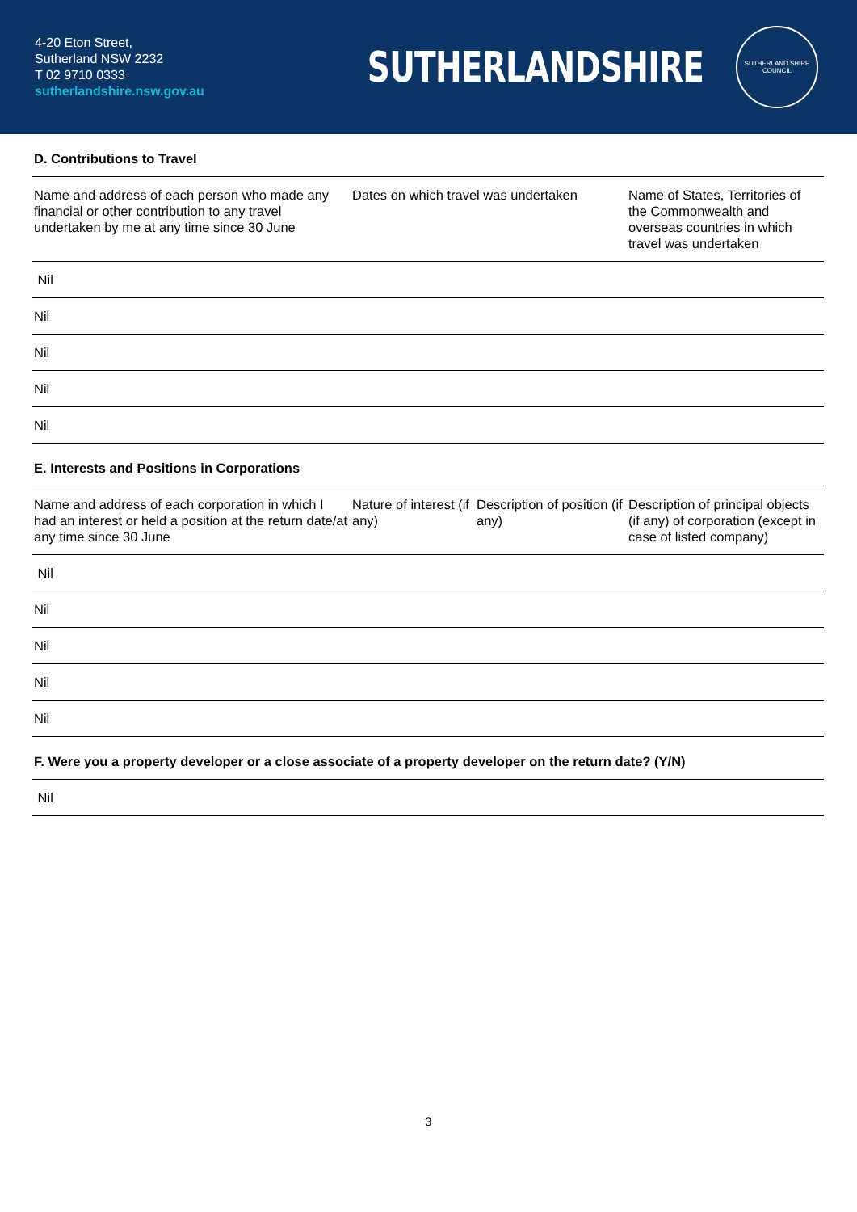4-20 Eton Street,
Sutherland NSW 2232
T 02 9710 0333
sutherlandshire.nsw.gov.au
SUTHERLANDSHIRE
SUTHERLAND SHIRE
COUNCIL
| D. Contributions to Travel | | | |
| --- | --- | --- | --- |
| Name and address of each person who made any financial or other contribution to any travel undertaken by me at any time since 30 June | Dates on which travel was undertaken | | Name of States, Territories of the Commonwealth and overseas countries in which travel was undertaken |
| Nil | | | |
| Nil | | | |
| Nil | | | |
| Nil | | | |
| Nil | | | |
| E. Interests and Positions in Corporations | | | |
| Name and address of each corporation in which I had an interest or held a position at the return date/at any time since 30 June | Nature of interest (if any) | Description of position (if any) | Description of principal objects (if any) of corporation (except in case of listed company) |
| Nil | | | |
| Nil | | | |
| Nil | | | |
| Nil | | | |
| Nil | | | |
| F. Were you a property developer or a close associate of a property developer on the return date? (Y/N) | | | |
| Nil | | | |
3